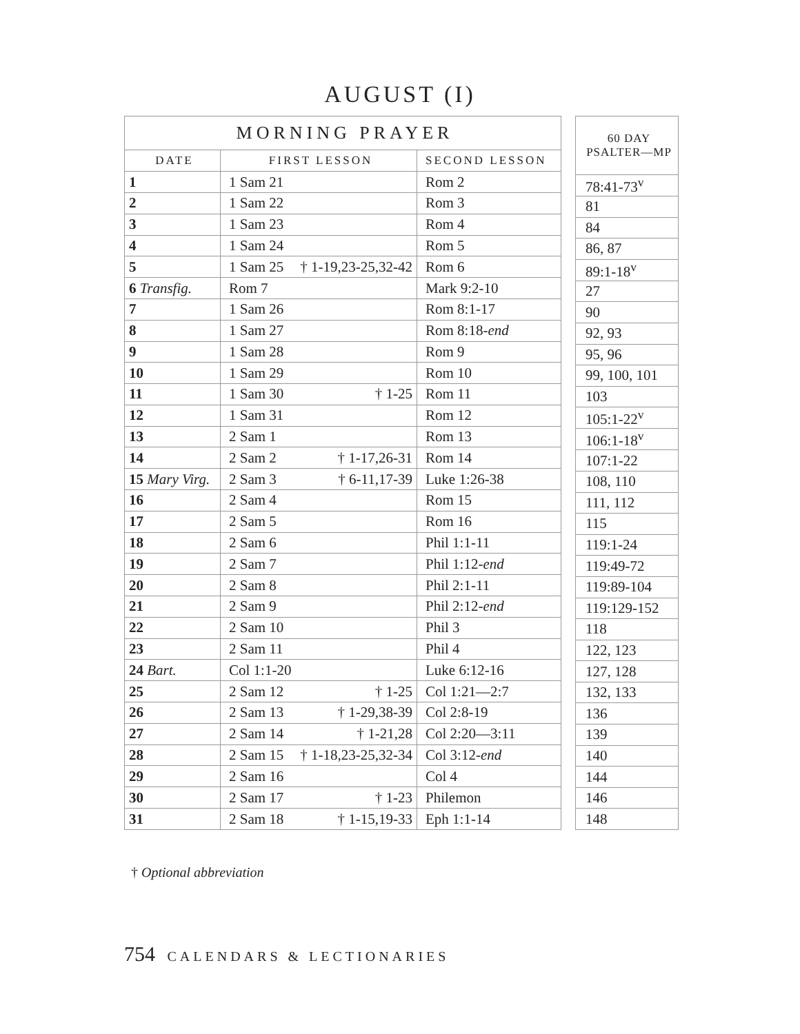AUGUST (I)
| MORNING PRAYER | | |
| --- | --- | --- |
| DATE | FIRST LESSON | SECOND LESSON |
| 1 | 1 Sam 21 | Rom 2 |
| 2 | 1 Sam 22 | Rom 3 |
| 3 | 1 Sam 23 | Rom 4 |
| 4 | 1 Sam 24 | Rom 5 |
| 5 | 1 Sam 25 † 1-19,23-25,32-42 | Rom 6 |
| 6 Transfig. | Rom 7 | Mark 9:2-10 |
| 7 | 1 Sam 26 | Rom 8:1-17 |
| 8 | 1 Sam 27 | Rom 8:18- end |
| 9 | 1 Sam 28 | Rom 9 |
| 10 | 1 Sam 29 | Rom 10 |
| 11 | 1 Sam 30 † 1-25 | Rom 11 |
| 12 | 1 Sam 31 | Rom 12 |
| 13 | 2 Sam 1 | Rom 13 |
| 14 | 2 Sam 2 † 1-17,26-31 | Rom 14 |
| 15 Mary Virg. | 2 Sam 3 † 6-11,17-39 | Luke 1:26-38 |
| 16 | 2 Sam 4 | Rom 15 |
| 17 | 2 Sam 5 | Rom 16 |
| 18 | 2 Sam 6 | Phil 1:1-11 |
| 19 | 2 Sam 7 | Phil 1:12- end |
| 20 | 2 Sam 8 | Phil 2:1-11 |
| 21 | 2 Sam 9 | Phil 2:12- end |
| 22 | 2 Sam 10 | Phil 3 |
| 23 | 2 Sam 11 | Phil 4 |
| 24 Bart. | Col 1:1-20 | Luke 6:12-16 |
| 25 | 2 Sam 12 † 1-25 | Col 1:21—2:7 |
| 26 | 2 Sam 13 † 1-29,38-39 | Col 2:8-19 |
| 27 | 2 Sam 14 † 1-21,28 | Col 2:20—3:11 |
| 28 | 2 Sam 15 † 1-18,23-25,32-34 | Col 3:12- end |
| 29 | 2 Sam 16 | Col 4 |
| 30 | 2 Sam 17 † 1-23 | Philemon |
| 31 | 2 Sam 18 † 1-15,19-33 | Eph 1:1-14 |
| 60 DAY PSALTER—MP |
| --- |
| 78:41-73<sup>v</sup> |
| 81 |
| 84 |
| 86, 87 |
| 89:1-18<sup>v</sup> |
| 27 |
| 90 |
| 92, 93 |
| 95, 96 |
| 99, 100, 101 |
| 103 |
| 105:1-22<sup>v</sup> |
| 106:1-18<sup>v</sup> |
| 107:1-22 |
| 108, 110 |
| 111, 112 |
| 115 |
| 119:1-24 |
| 119:49-72 |
| 119:89-104 |
| 119:129-152 |
| 118 |
| 122, 123 |
| 127, 128 |
| 132, 133 |
| 136 |
| 139 |
| 140 |
| 144 |
| 146 |
| 148 |
† Optional abbreviation
754 CALENDARS & LECTIONARIES